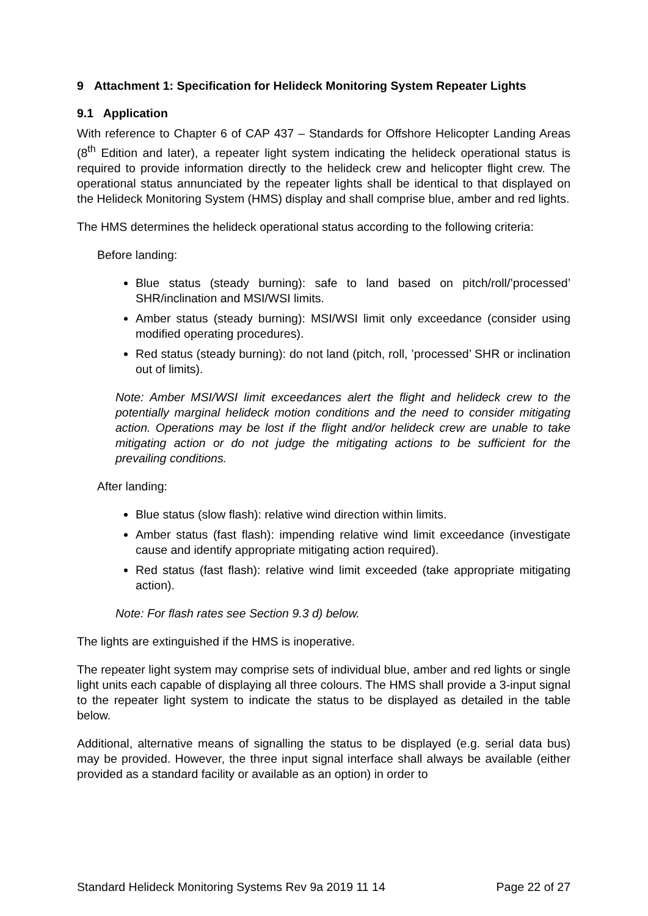9 Attachment 1: Specification for Helideck Monitoring System Repeater Lights
9.1 Application
With reference to Chapter 6 of CAP 437 – Standards for Offshore Helicopter Landing Areas (8<sup>th</sup> Edition and later), a repeater light system indicating the helideck operational status is required to provide information directly to the helideck crew and helicopter flight crew. The operational status annunciated by the repeater lights shall be identical to that displayed on the Helideck Monitoring System (HMS) display and shall comprise blue, amber and red lights.
The HMS determines the helideck operational status according to the following criteria:
Before landing:
Blue status (steady burning): safe to land based on pitch/roll/’processed’ SHR/inclination and MSI/WSI limits.
Amber status (steady burning): MSI/WSI limit only exceedance (consider using modified operating procedures).
Red status (steady burning): do not land (pitch, roll, ’processed’ SHR or inclination out of limits).
Note: Amber MSI/WSI limit exceedances alert the flight and helideck crew to the potentially marginal helideck motion conditions and the need to consider mitigating action. Operations may be lost if the flight and/or helideck crew are unable to take mitigating action or do not judge the mitigating actions to be sufficient for the prevailing conditions.
After landing:
Blue status (slow flash): relative wind direction within limits.
Amber status (fast flash): impending relative wind limit exceedance (investigate cause and identify appropriate mitigating action required).
Red status (fast flash): relative wind limit exceeded (take appropriate mitigating action).
Note: For flash rates see Section 9.3 d) below.
The lights are extinguished if the HMS is inoperative.
The repeater light system may comprise sets of individual blue, amber and red lights or single light units each capable of displaying all three colours. The HMS shall provide a 3-input signal to the repeater light system to indicate the status to be displayed as detailed in the table below.
Additional, alternative means of signalling the status to be displayed (e.g. serial data bus) may be provided. However, the three input signal interface shall always be available (either provided as a standard facility or available as an option) in order to
Standard Helideck Monitoring Systems Rev 9a 2019 11 14 Page 22 of 27